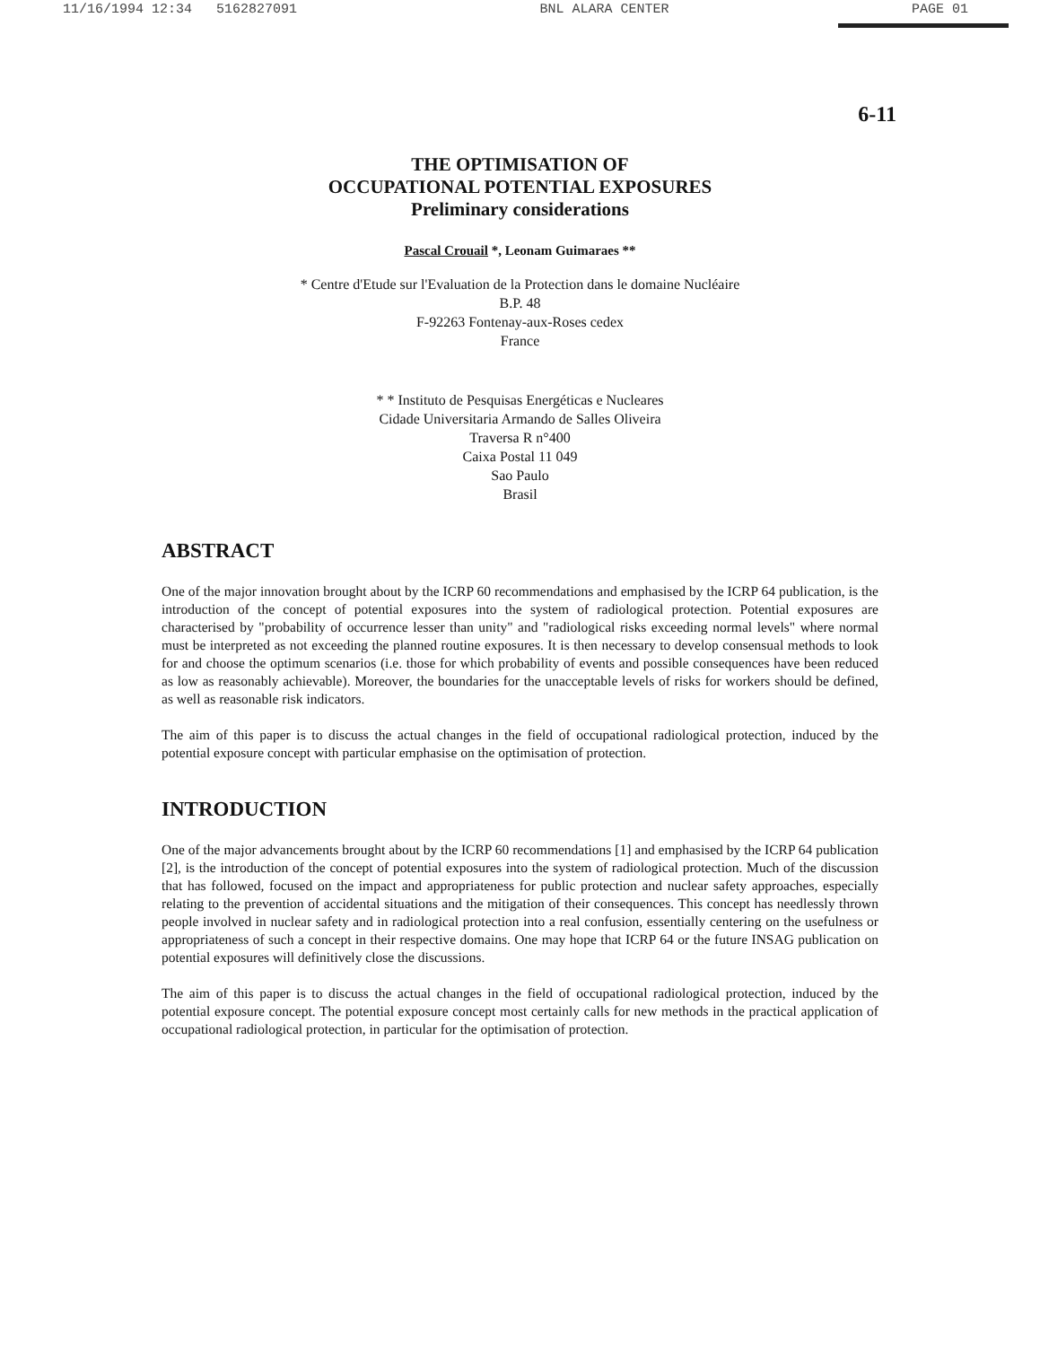11/16/1994 12:34 5162827091 BNL ALARA CENTER PAGE 01
6-11
THE OPTIMISATION OF
OCCUPATIONAL POTENTIAL EXPOSURES
Preliminary considerations
Pascal Crouail *, Leonam Guimaraes **
* Centre d'Etude sur l'Evaluation de la Protection dans le domaine Nucléaire
B.P. 48
F-92263 Fontenay-aux-Roses cedex
France
* * Instituto de Pesquisas Energéticas e Nucleares
Cidade Universitaria Armando de Salles Oliveira
Traversa R n°400
Caixa Postal 11 049
Sao Paulo
Brasil
ABSTRACT
One of the major innovation brought about by the ICRP 60 recommendations and emphasised by the ICRP 64 publication, is the introduction of the concept of potential exposures into the system of radiological protection. Potential exposures are characterised by "probability of occurrence lesser than unity" and "radiological risks exceeding normal levels" where normal must be interpreted as not exceeding the planned routine exposures. It is then necessary to develop consensual methods to look for and choose the optimum scenarios (i.e. those for which probability of events and possible consequences have been reduced as low as reasonably achievable). Moreover, the boundaries for the unacceptable levels of risks for workers should be defined, as well as reasonable risk indicators.
The aim of this paper is to discuss the actual changes in the field of occupational radiological protection, induced by the potential exposure concept with particular emphasise on the optimisation of protection.
INTRODUCTION
One of the major advancements brought about by the ICRP 60 recommendations [1] and emphasised by the ICRP 64 publication [2], is the introduction of the concept of potential exposures into the system of radiological protection. Much of the discussion that has followed, focused on the impact and appropriateness for public protection and nuclear safety approaches, especially relating to the prevention of accidental situations and the mitigation of their consequences. This concept has needlessly thrown people involved in nuclear safety and in radiological protection into a real confusion, essentially centering on the usefulness or appropriateness of such a concept in their respective domains. One may hope that ICRP 64 or the future INSAG publication on potential exposures will definitively close the discussions.
The aim of this paper is to discuss the actual changes in the field of occupational radiological protection, induced by the potential exposure concept. The potential exposure concept most certainly calls for new methods in the practical application of occupational radiological protection, in particular for the optimisation of protection.